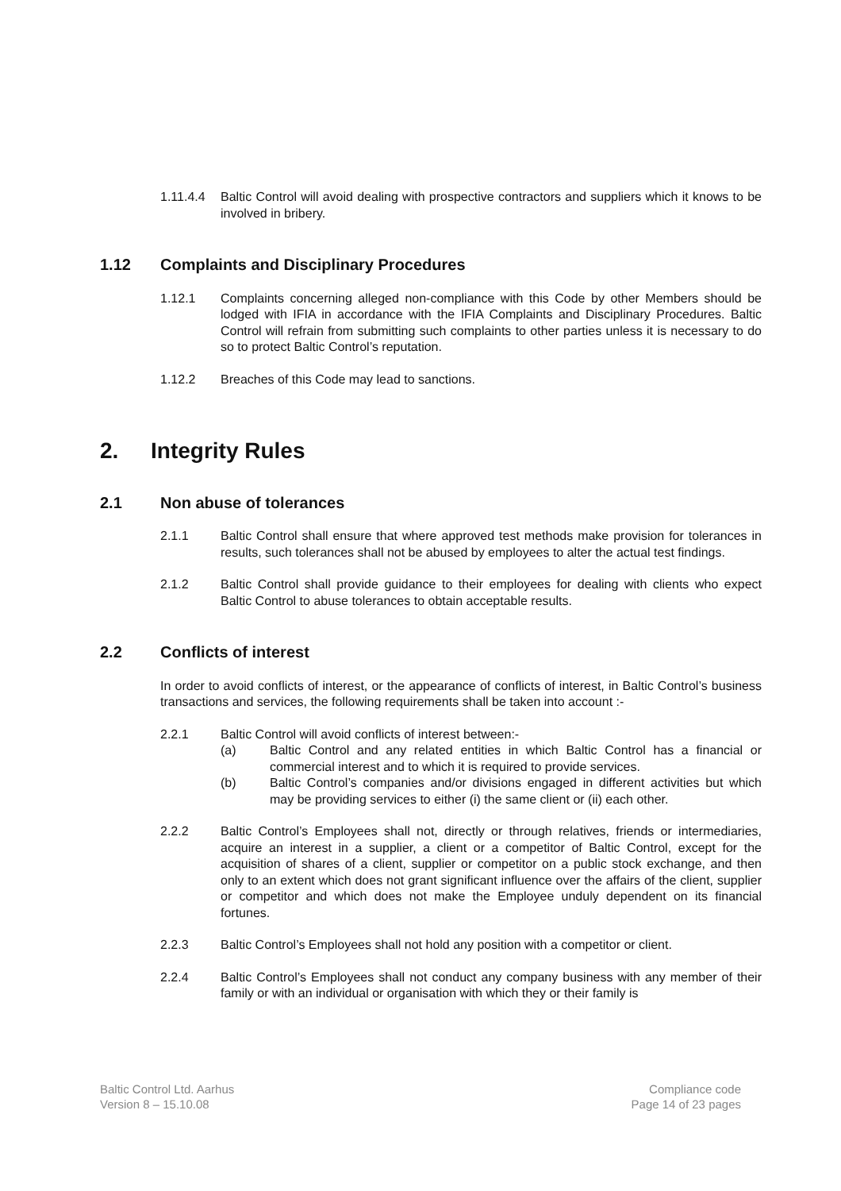1.11.4.4
Baltic Control will avoid dealing with prospective contractors and suppliers which it knows to be involved in bribery.
1.12 Complaints and Disciplinary Procedures
1.12.1 Complaints concerning alleged non-compliance with this Code by other Members should be lodged with IFIA in accordance with the IFIA Complaints and Disciplinary Procedures. Baltic Control will refrain from submitting such complaints to other parties unless it is necessary to do so to protect Baltic Control’s reputation.
1.12.2 Breaches of this Code may lead to sanctions.
2. Integrity Rules
2.1 Non abuse of tolerances
2.1.1 Baltic Control shall ensure that where approved test methods make provision for tolerances in results, such tolerances shall not be abused by employees to alter the actual test findings.
2.1.2 Baltic Control shall provide guidance to their employees for dealing with clients who expect Baltic Control to abuse tolerances to obtain acceptable results.
2.2 Conflicts of interest
In order to avoid conflicts of interest, or the appearance of conflicts of interest, in Baltic Control’s business transactions and services, the following requirements shall be taken into account :-
2.2.1 Baltic Control will avoid conflicts of interest between:-
(a) Baltic Control and any related entities in which Baltic Control has a financial or commercial interest and to which it is required to provide services.
(b) Baltic Control’s companies and/or divisions engaged in different activities but which may be providing services to either (i) the same client or (ii) each other.
2.2.2 Baltic Control’s Employees shall not, directly or through relatives, friends or intermediaries, acquire an interest in a supplier, a client or a competitor of Baltic Control, except for the acquisition of shares of a client, supplier or competitor on a public stock exchange, and then only to an extent which does not grant significant influence over the affairs of the client, supplier or competitor and which does not make the Employee unduly dependent on its financial fortunes.
2.2.3 Baltic Control’s Employees shall not hold any position with a competitor or client.
2.2.4 Baltic Control’s Employees shall not conduct any company business with any member of their family or with an individual or organisation with which they or their family is
Baltic Control Ltd. Aarhus
Version 8 – 15.10.08
Compliance code
Page 14 of 23 pages